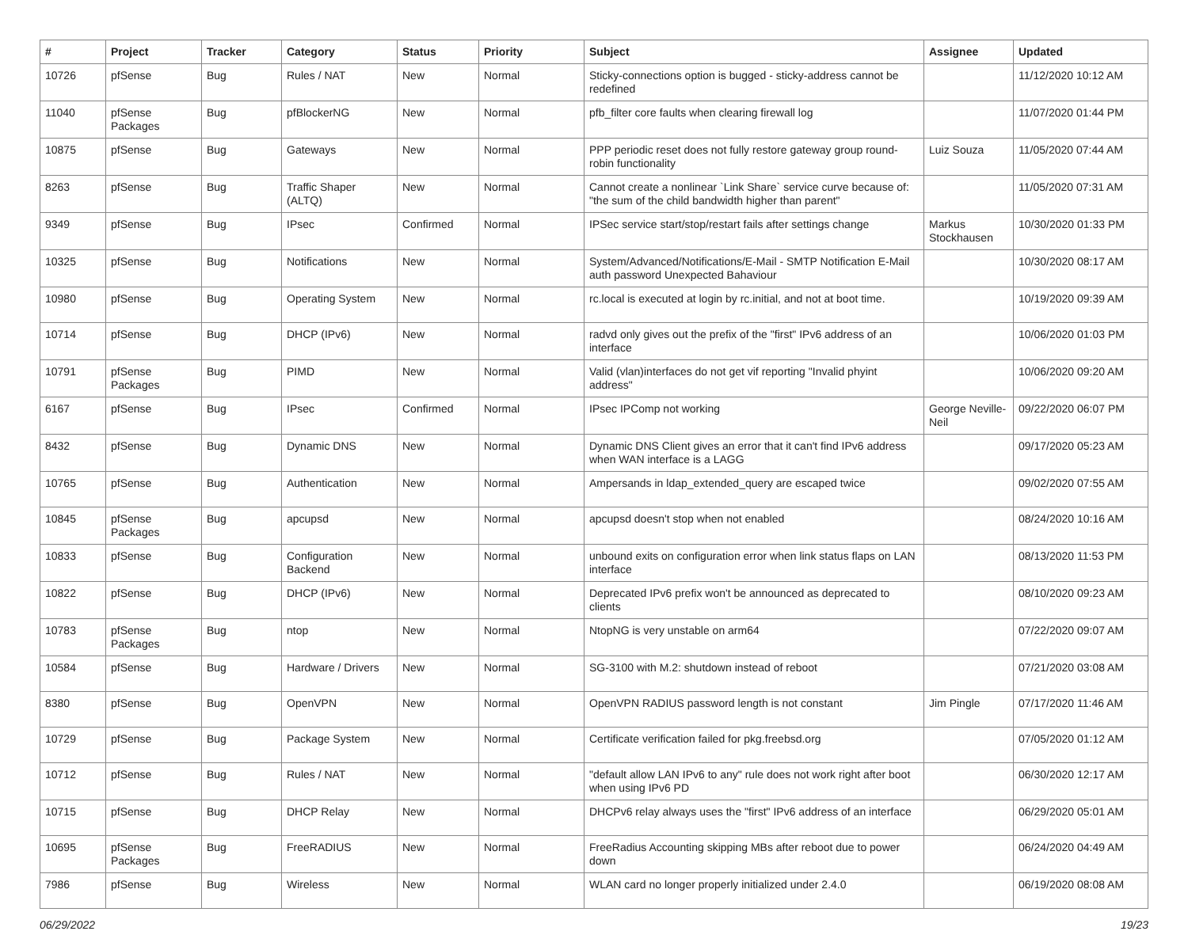| # | Project | Tracker | Category | Status | Priority | Subject | Assignee | Updated |
| --- | --- | --- | --- | --- | --- | --- | --- | --- |
| 10726 | pfSense | Bug | Rules / NAT | New | Normal | Sticky-connections option is bugged - sticky-address cannot be redefined | | 11/12/2020 10:12 AM |
| 11040 | pfSense Packages | Bug | pfBlockerNG | New | Normal | pfb_filter core faults when clearing firewall log | | 11/07/2020 01:44 PM |
| 10875 | pfSense | Bug | Gateways | New | Normal | PPP periodic reset does not fully restore gateway group round-robin functionality | Luiz Souza | 11/05/2020 07:44 AM |
| 8263 | pfSense | Bug | Traffic Shaper (ALTQ) | New | Normal | Cannot create a nonlinear `Link Share` service curve because of: "the sum of the child bandwidth higher than parent" | | 11/05/2020 07:31 AM |
| 9349 | pfSense | Bug | IPsec | Confirmed | Normal | IPSec service start/stop/restart fails after settings change | Markus Stockhausen | 10/30/2020 01:33 PM |
| 10325 | pfSense | Bug | Notifications | New | Normal | System/Advanced/Notifications/E-Mail - SMTP Notification E-Mail auth password Unexpected Bahaviour | | 10/30/2020 08:17 AM |
| 10980 | pfSense | Bug | Operating System | New | Normal | rc.local is executed at login by rc.initial, and not at boot time. | | 10/19/2020 09:39 AM |
| 10714 | pfSense | Bug | DHCP (IPv6) | New | Normal | radvd only gives out the prefix of the "first" IPv6 address of an interface | | 10/06/2020 01:03 PM |
| 10791 | pfSense Packages | Bug | PIMD | New | Normal | Valid (vlan)interfaces do not get vif reporting "Invalid phyint address" | | 10/06/2020 09:20 AM |
| 6167 | pfSense | Bug | IPsec | Confirmed | Normal | IPsec IPComp not working | George Neville-Neil | 09/22/2020 06:07 PM |
| 8432 | pfSense | Bug | Dynamic DNS | New | Normal | Dynamic DNS Client gives an error that it can't find IPv6 address when WAN interface is a LAGG | | 09/17/2020 05:23 AM |
| 10765 | pfSense | Bug | Authentication | New | Normal | Ampersands in ldap_extended_query are escaped twice | | 09/02/2020 07:55 AM |
| 10845 | pfSense Packages | Bug | apcupsd | New | Normal | apcupsd doesn't stop when not enabled | | 08/24/2020 10:16 AM |
| 10833 | pfSense | Bug | Configuration Backend | New | Normal | unbound exits on configuration error when link status flaps on LAN interface | | 08/13/2020 11:53 PM |
| 10822 | pfSense | Bug | DHCP (IPv6) | New | Normal | Deprecated IPv6 prefix won't be announced as deprecated to clients | | 08/10/2020 09:23 AM |
| 10783 | pfSense Packages | Bug | ntop | New | Normal | NtopNG is very unstable on arm64 | | 07/22/2020 09:07 AM |
| 10584 | pfSense | Bug | Hardware / Drivers | New | Normal | SG-3100 with M.2: shutdown instead of reboot | | 07/21/2020 03:08 AM |
| 8380 | pfSense | Bug | OpenVPN | New | Normal | OpenVPN RADIUS password length is not constant | Jim Pingle | 07/17/2020 11:46 AM |
| 10729 | pfSense | Bug | Package System | New | Normal | Certificate verification failed for pkg.freebsd.org | | 07/05/2020 01:12 AM |
| 10712 | pfSense | Bug | Rules / NAT | New | Normal | "default allow LAN IPv6 to any" rule does not work right after boot when using IPv6 PD | | 06/30/2020 12:17 AM |
| 10715 | pfSense | Bug | DHCP Relay | New | Normal | DHCPv6 relay always uses the "first" IPv6 address of an interface | | 06/29/2020 05:01 AM |
| 10695 | pfSense Packages | Bug | FreeRADIUS | New | Normal | FreeRadius Accounting skipping MBs after reboot due to power down | | 06/24/2020 04:49 AM |
| 7986 | pfSense | Bug | Wireless | New | Normal | WLAN card no longer properly initialized under 2.4.0 | | 06/19/2020 08:08 AM |
06/29/2022 19/23